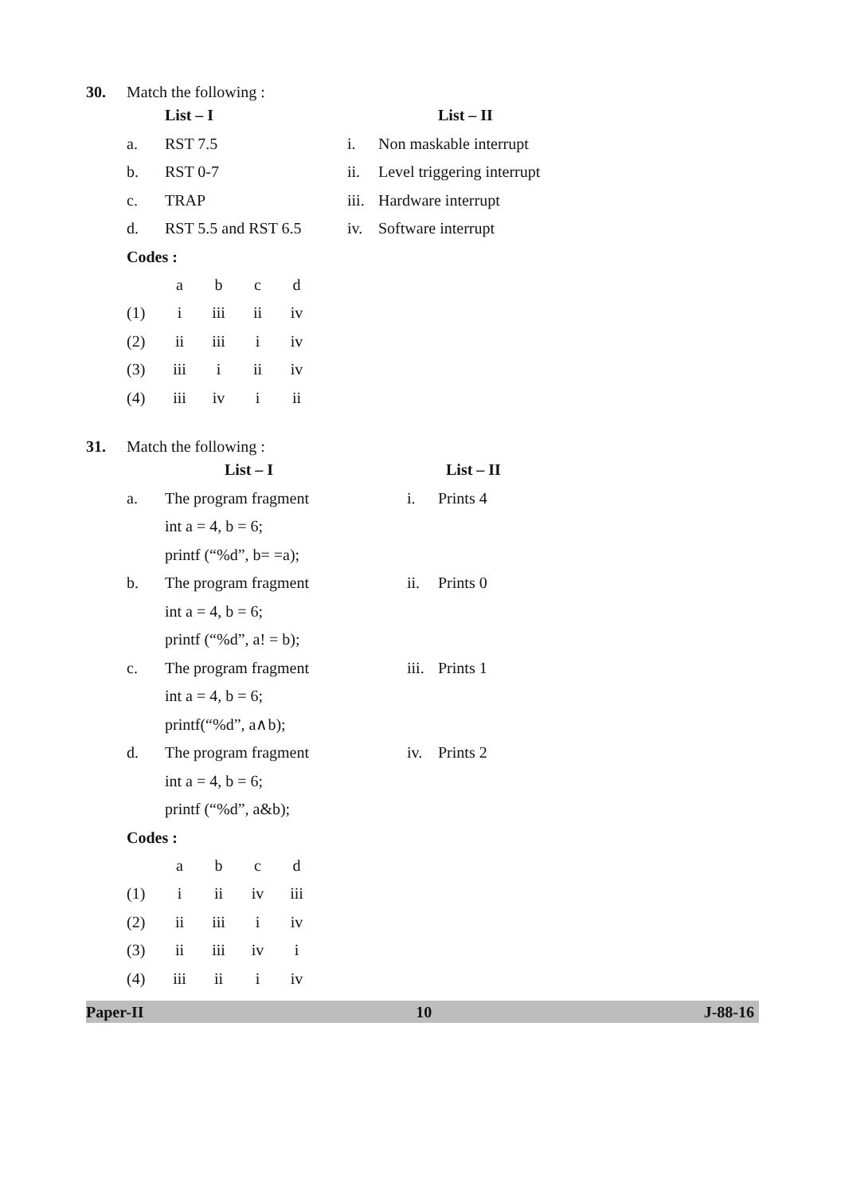30. Match the following :
| | List – I | | List – II |
| --- | --- | --- | --- |
| a. | RST 7.5 | i. | Non maskable interrupt |
| b. | RST 0-7 | ii. | Level triggering interrupt |
| c. | TRAP | iii. | Hardware interrupt |
| d. | RST 5.5 and RST 6.5 | iv. | Software interrupt |
Codes :
| | a | b | c | d |
| (1) | i | iii | ii | iv |
| (2) | ii | iii | i | iv |
| (3) | iii | i | ii | iv |
| (4) | iii | iv | i | ii |
31. Match the following :
| | List – I | | List – II |
| --- | --- | --- | --- |
| a. | The program fragment | i. | Prints 4 |
| | int a = 4, b = 6; | | |
| | printf (“%d”, b= =a); | | |
| b. | The program fragment | ii. | Prints 0 |
| | int a = 4, b = 6; | | |
| | printf (“%d”, a! = b); | | |
| c. | The program fragment | iii. | Prints 1 |
| | int a = 4, b = 6; | | |
| | printf(“%d”, a∧b); | | |
| d. | The program fragment | iv. | Prints 2 |
| | int a = 4, b = 6; | | |
| | printf (“%d”, a&b); | | |
Codes :
| | a | b | c | d |
| (1) | i | ii | iv | iii |
| (2) | ii | iii | i | iv |
| (3) | ii | iii | iv | i |
| (4) | iii | ii | i | iv |
Paper-II 10 J-88-16